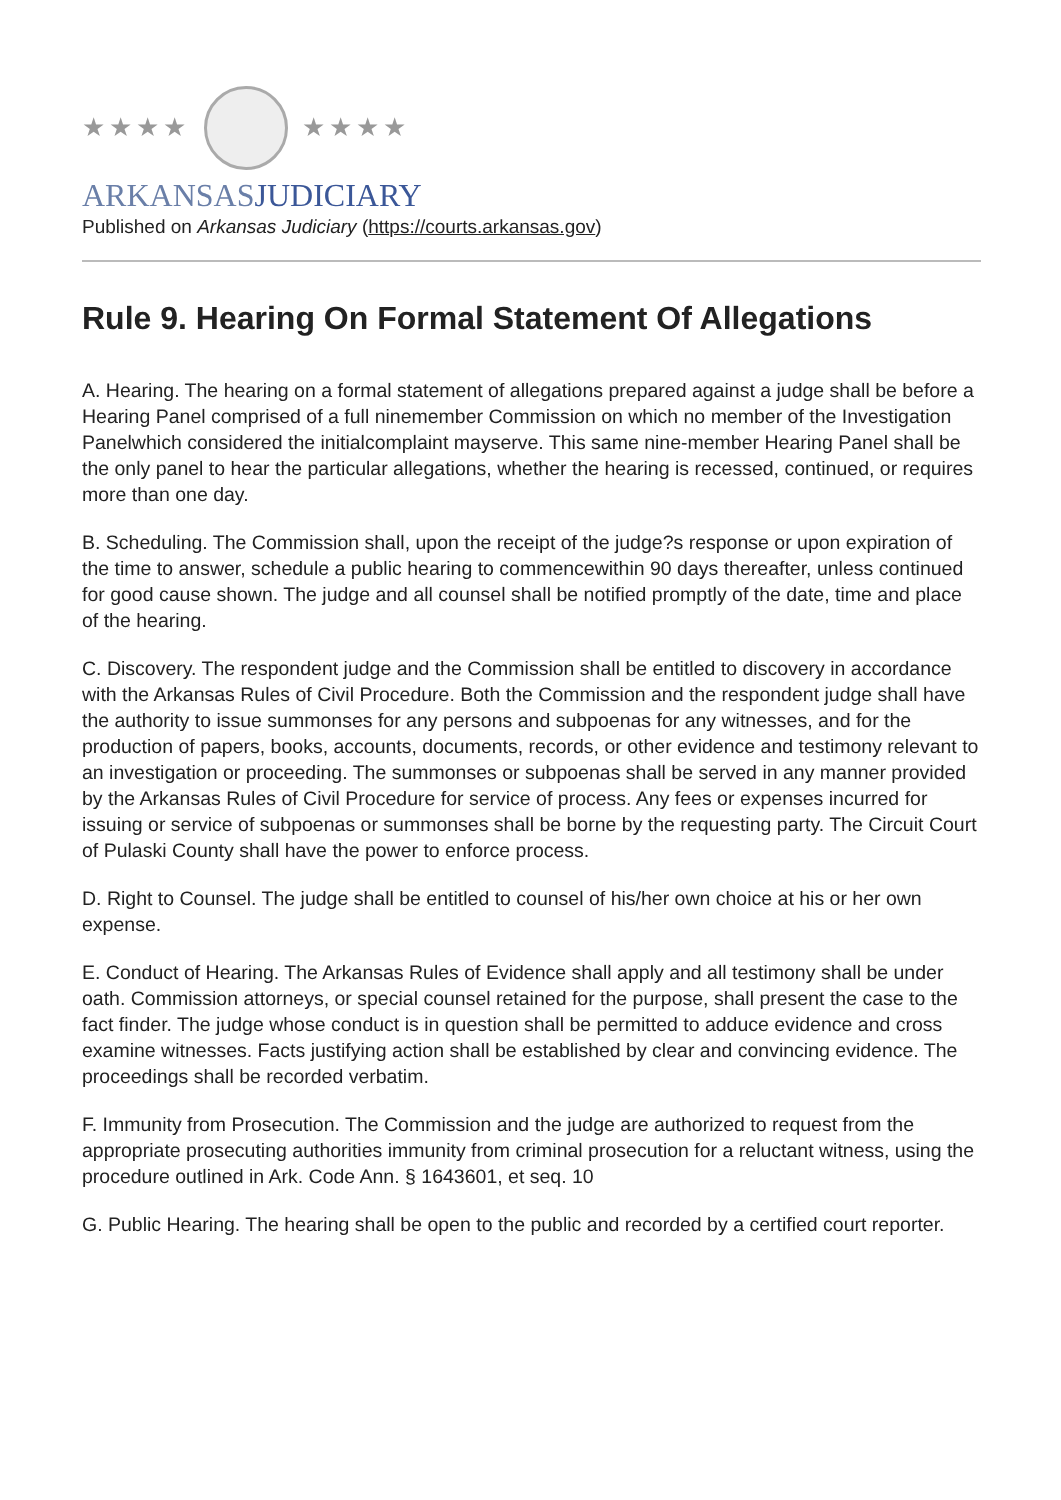★★★★ ★★★★
ARKANSASJUDICIARY
Published on Arkansas Judiciary (https://courts.arkansas.gov)
Rule 9. Hearing On Formal Statement Of Allegations
A. Hearing. The hearing on a formal statement of allegations prepared against a judge shall be before a Hearing Panel comprised of a full ninemember Commission on which no member of the Investigation Panelwhich considered the initialcomplaint mayserve. This same nine-member Hearing Panel shall be the only panel to hear the particular allegations, whether the hearing is recessed, continued, or requires more than one day.
B. Scheduling. The Commission shall, upon the receipt of the judge?s response or upon expiration of the time to answer, schedule a public hearing to commencewithin 90 days thereafter, unless continued for good cause shown. The judge and all counsel shall be notified promptly of the date, time and place of the hearing.
C. Discovery. The respondent judge and the Commission shall be entitled to discovery in accordance with the Arkansas Rules of Civil Procedure. Both the Commission and the respondent judge shall have the authority to issue summonses for any persons and subpoenas for any witnesses, and for the production of papers, books, accounts, documents, records, or other evidence and testimony relevant to an investigation or proceeding. The summonses or subpoenas shall be served in any manner provided by the Arkansas Rules of Civil Procedure for service of process. Any fees or expenses incurred for issuing or service of subpoenas or summonses shall be borne by the requesting party. The Circuit Court of Pulaski County shall have the power to enforce process.
D. Right to Counsel. The judge shall be entitled to counsel of his/her own choice at his or her own expense.
E. Conduct of Hearing. The Arkansas Rules of Evidence shall apply and all testimony shall be under oath. Commission attorneys, or special counsel retained for the purpose, shall present the case to the fact finder. The judge whose conduct is in question shall be permitted to adduce evidence and cross examine witnesses. Facts justifying action shall be established by clear and convincing evidence. The proceedings shall be recorded verbatim.
F. Immunity from Prosecution. The Commission and the judge are authorized to request from the appropriate prosecuting authorities immunity from criminal prosecution for a reluctant witness, using the procedure outlined in Ark. Code Ann. § 1643601, et seq. 10
G. Public Hearing. The hearing shall be open to the public and recorded by a certified court reporter.